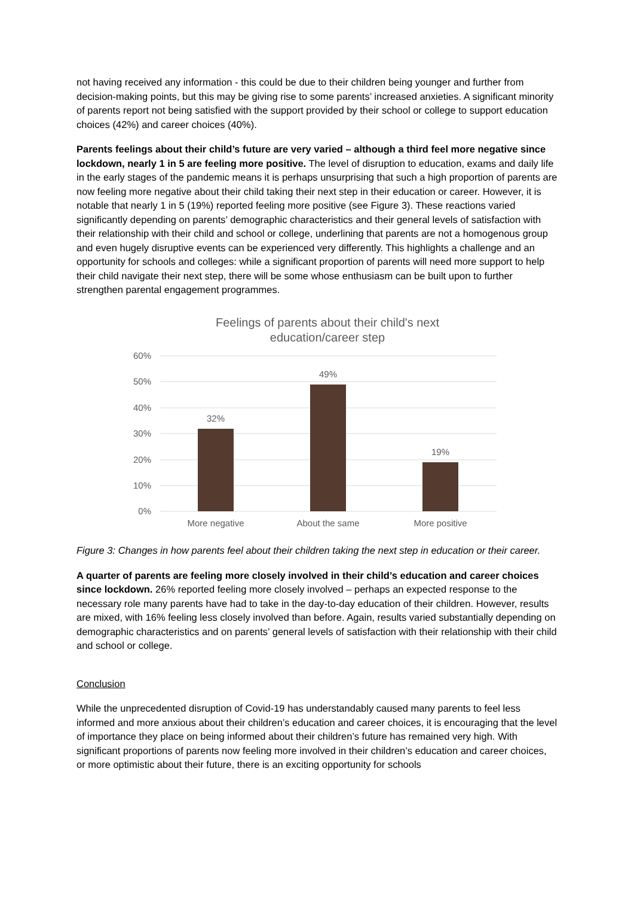not having received any information - this could be due to their children being younger and further from decision-making points, but this may be giving rise to some parents’ increased anxieties. A significant minority of parents report not being satisfied with the support provided by their school or college to support education choices (42%) and career choices (40%).
Parents feelings about their child’s future are very varied – although a third feel more negative since lockdown, nearly 1 in 5 are feeling more positive. The level of disruption to education, exams and daily life in the early stages of the pandemic means it is perhaps unsurprising that such a high proportion of parents are now feeling more negative about their child taking their next step in their education or career. However, it is notable that nearly 1 in 5 (19%) reported feeling more positive (see Figure 3). These reactions varied significantly depending on parents’ demographic characteristics and their general levels of satisfaction with their relationship with their child and school or college, underlining that parents are not a homogenous group and even hugely disruptive events can be experienced very differently. This highlights a challenge and an opportunity for schools and colleges: while a significant proportion of parents will need more support to help their child navigate their next step, there will be some whose enthusiasm can be built upon to further strengthen parental engagement programmes.
Feelings of parents about their child's next
education/career step
60%
50%
40%
30%
20%
10%
0%
32%
49%
19%
More negative
About the same
More positive
Figure 3: Changes in how parents feel about their children taking the next step in education or their career.
A quarter of parents are feeling more closely involved in their child’s education and career choices since lockdown. 26% reported feeling more closely involved – perhaps an expected response to the necessary role many parents have had to take in the day-to-day education of their children. However, results are mixed, with 16% feeling less closely involved than before. Again, results varied substantially depending on demographic characteristics and on parents’ general levels of satisfaction with their relationship with their child and school or college.
Conclusion
While the unprecedented disruption of Covid-19 has understandably caused many parents to feel less informed and more anxious about their children’s education and career choices, it is encouraging that the level of importance they place on being informed about their children’s future has remained very high. With significant proportions of parents now feeling more involved in their children’s education and career choices, or more optimistic about their future, there is an exciting opportunity for schools